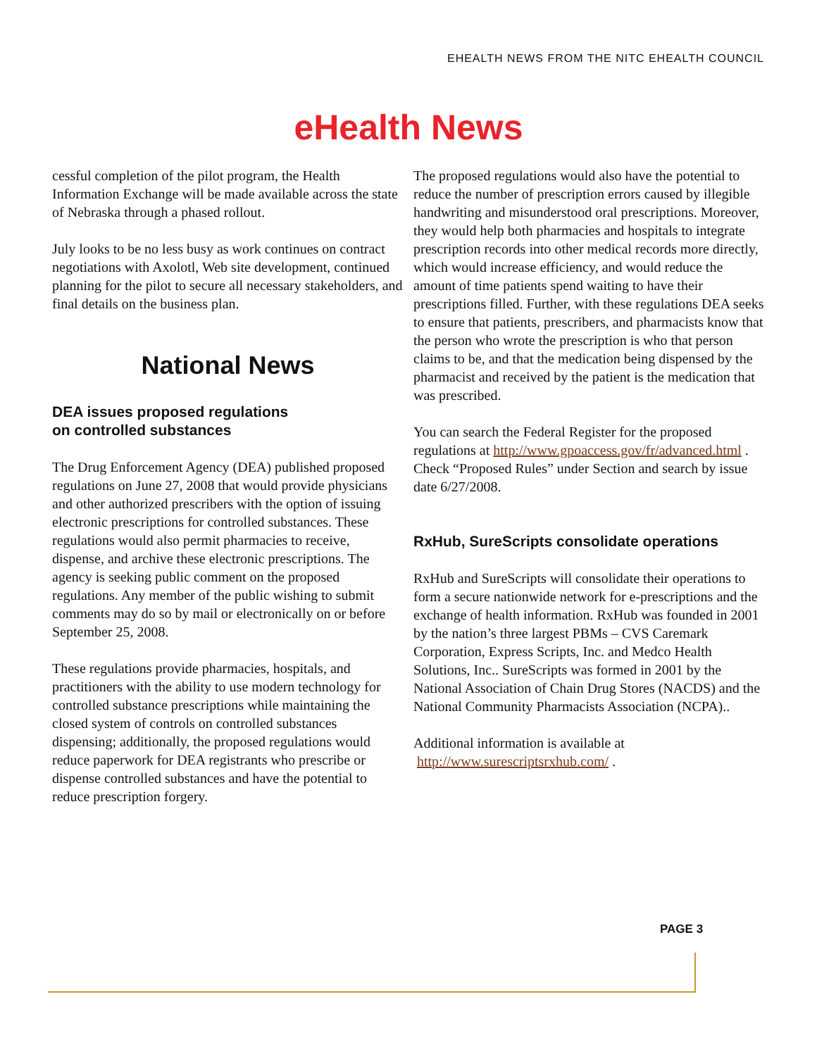EHEALTH NEWS FROM THE NITC EHEALTH COUNCIL
eHealth News
cessful completion of the pilot program, the Health Information Exchange will be made available across the state of Nebraska through a phased rollout.
July looks to be no less busy as work continues on contract negotiations with Axolotl, Web site development, continued planning for the pilot to secure all necessary stakeholders, and final details on the business plan.
National News
DEA issues proposed regulations
on controlled substances
The Drug Enforcement Agency (DEA) published proposed regulations on June 27, 2008 that would provide physicians and other authorized prescribers with the option of issuing electronic prescriptions for controlled substances. These regulations would also permit pharmacies to receive, dispense, and archive these electronic prescriptions. The agency is seeking public comment on the proposed regulations. Any member of the public wishing to submit comments may do so by mail or electronically on or before September 25, 2008.
These regulations provide pharmacies, hospitals, and practitioners with the ability to use modern technology for controlled substance prescriptions while maintaining the closed system of controls on controlled substances dispensing; additionally, the proposed regulations would reduce paperwork for DEA registrants who prescribe or dispense controlled substances and have the potential to reduce prescription forgery.
The proposed regulations would also have the potential to reduce the number of prescription errors caused by illegible handwriting and misunderstood oral prescriptions. Moreover, they would help both pharmacies and hospitals to integrate prescription records into other medical records more directly, which would increase efficiency, and would reduce the amount of time patients spend waiting to have their prescriptions filled. Further, with these regulations DEA seeks to ensure that patients, prescribers, and pharmacists know that the person who wrote the prescription is who that person claims to be, and that the medication being dispensed by the pharmacist and received by the patient is the medication that was prescribed.
You can search the Federal Register for the proposed regulations at http://www.gpoaccess.gov/fr/advanced.html . Check “Proposed Rules” under Section and search by issue date 6/27/2008.
RxHub, SureScripts consolidate operations
RxHub and SureScripts will consolidate their operations to form a secure nationwide network for e-prescriptions and the exchange of health information. RxHub was founded in 2001 by the nation’s three largest PBMs – CVS Caremark Corporation, Express Scripts, Inc. and Medco Health Solutions, Inc.. SureScripts was formed in 2001 by the National Association of Chain Drug Stores (NACDS) and the National Community Pharmacists Association (NCPA)..
Additional information is available at
http://www.surescriptsrxhub.com/ .
PAGE 3